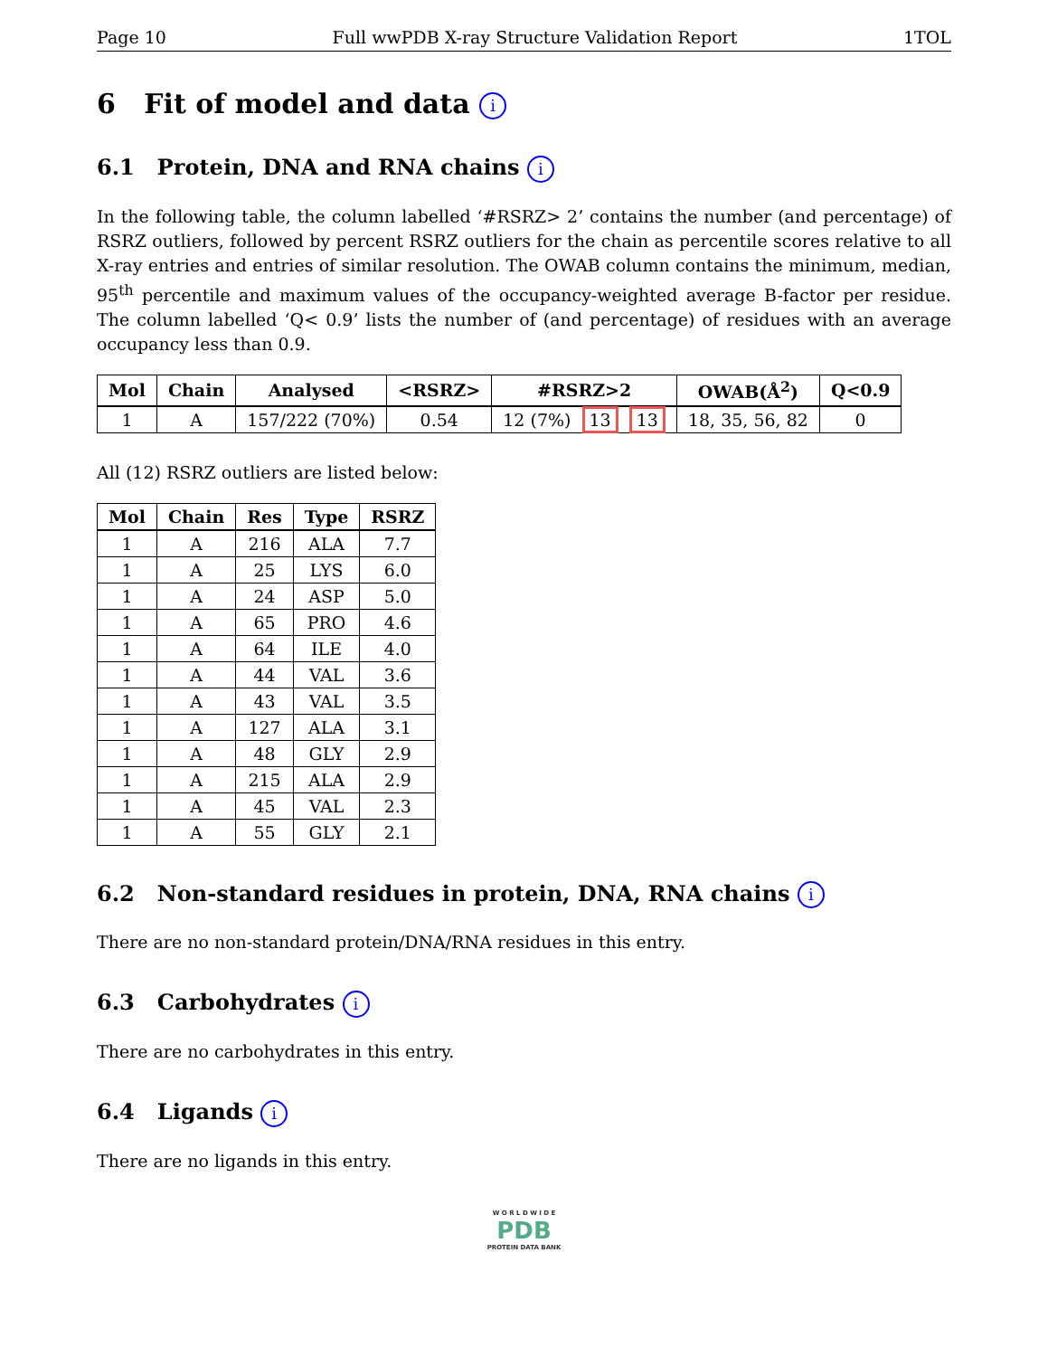Page 10 Full wwPDB X-ray Structure Validation Report 1TOL
6 Fit of model and data i
6.1 Protein, DNA and RNA chains i
In the following table, the column labelled ‘#RSRZ> 2’ contains the number (and percentage) of RSRZ outliers, followed by percent RSRZ outliers for the chain as percentile scores relative to all X-ray entries and entries of similar resolution. The OWAB column contains the minimum, median, 95<sup>th</sup> percentile and maximum values of the occupancy-weighted average B-factor per residue. The column labelled ‘Q< 0.9’ lists the number of (and percentage) of residues with an average occupancy less than 0.9.
| Mol | Chain | Analysed | <RSRZ> | #RSRZ>2 | OWAB(Å<sup>2</sup>) | Q<0.9 |
| --- | --- | --- | --- | --- | --- | --- |
| 1 | A | 157/222 (70%) | 0.54 | 12 (7%) 13 13 | 18, 35, 56, 82 | 0 |
All (12) RSRZ outliers are listed below:
| Mol | Chain | Res | Type | RSRZ |
| --- | --- | --- | --- | --- |
| 1 | A | 216 | ALA | 7.7 |
| 1 | A | 25 | LYS | 6.0 |
| 1 | A | 24 | ASP | 5.0 |
| 1 | A | 65 | PRO | 4.6 |
| 1 | A | 64 | ILE | 4.0 |
| 1 | A | 44 | VAL | 3.6 |
| 1 | A | 43 | VAL | 3.5 |
| 1 | A | 127 | ALA | 3.1 |
| 1 | A | 48 | GLY | 2.9 |
| 1 | A | 215 | ALA | 2.9 |
| 1 | A | 45 | VAL | 2.3 |
| 1 | A | 55 | GLY | 2.1 |
6.2 Non-standard residues in protein, DNA, RNA chains i
There are no non-standard protein/DNA/RNA residues in this entry.
6.3 Carbohydrates i
There are no carbohydrates in this entry.
6.4 Ligands i
There are no ligands in this entry.
W O R L D W I D E
PDB
PROTEIN DATA BANK